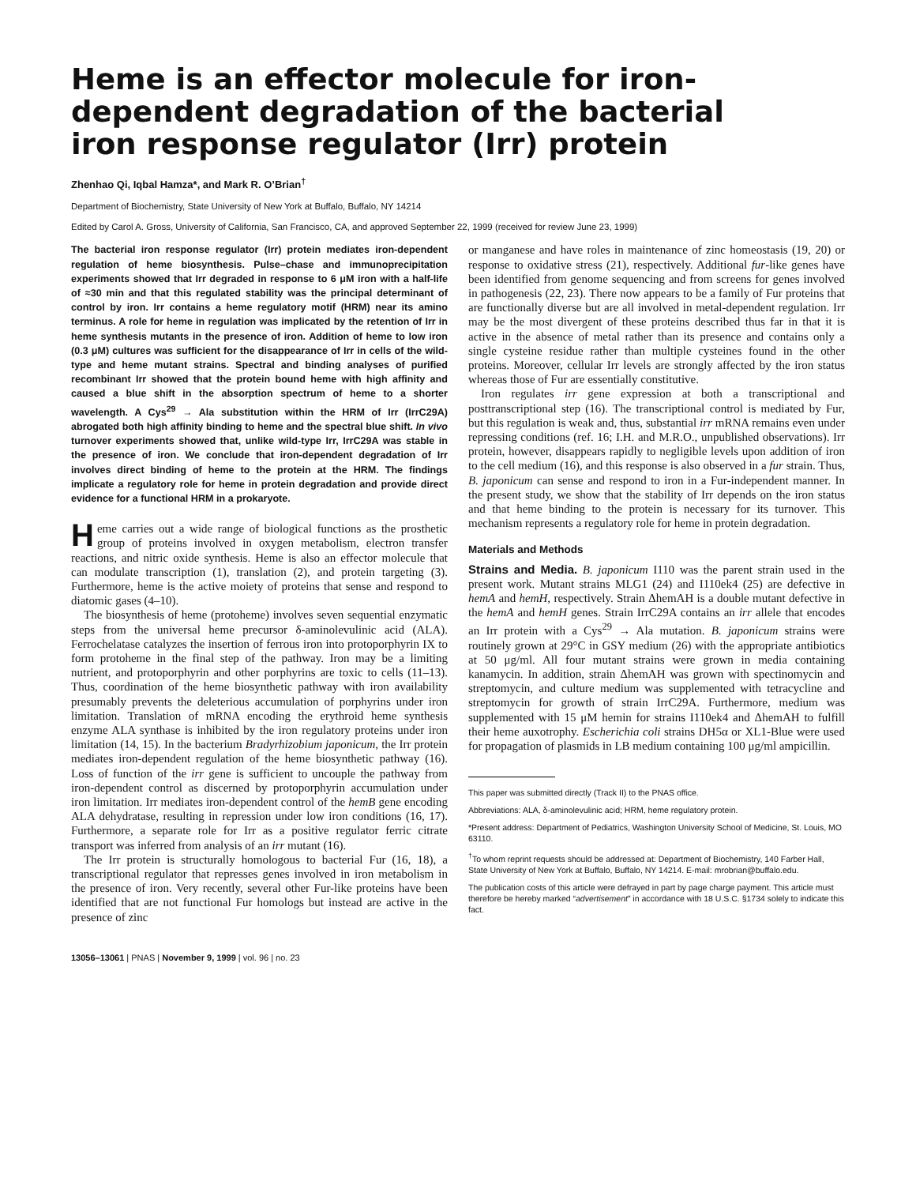Heme is an effector molecule for iron-dependent degradation of the bacterial iron response regulator (Irr) protein
Zhenhao Qi, Iqbal Hamza*, and Mark R. O’Brian<sup>†</sup>
Department of Biochemistry, State University of New York at Buffalo, Buffalo, NY 14214
Edited by Carol A. Gross, University of California, San Francisco, CA, and approved September 22, 1999 (received for review June 23, 1999)
The bacterial iron response regulator (Irr) protein mediates iron-dependent regulation of heme biosynthesis. Pulse–chase and immunoprecipitation experiments showed that Irr degraded in response to 6 μM iron with a half-life of ≈30 min and that this regulated stability was the principal determinant of control by iron. Irr contains a heme regulatory motif (HRM) near its amino terminus. A role for heme in regulation was implicated by the retention of Irr in heme synthesis mutants in the presence of iron. Addition of heme to low iron (0.3 μM) cultures was sufficient for the disappearance of Irr in cells of the wild-type and heme mutant strains. Spectral and binding analyses of purified recombinant Irr showed that the protein bound heme with high affinity and caused a blue shift in the absorption spectrum of heme to a shorter wavelength. A Cys<sup>29</sup> → Ala substitution within the HRM of Irr (IrrC29A) abrogated both high affinity binding to heme and the spectral blue shift. In vivo turnover experiments showed that, unlike wild-type Irr, IrrC29A was stable in the presence of iron. We conclude that iron-dependent degradation of Irr involves direct binding of heme to the protein at the HRM. The findings implicate a regulatory role for heme in protein degradation and provide direct evidence for a functional HRM in a prokaryote.
Heme carries out a wide range of biological functions as the prosthetic group of proteins involved in oxygen metabolism, electron transfer reactions, and nitric oxide synthesis. Heme is also an effector molecule that can modulate transcription (1), translation (2), and protein targeting (3). Furthermore, heme is the active moiety of proteins that sense and respond to diatomic gases (4–10).
The biosynthesis of heme (protoheme) involves seven sequential enzymatic steps from the universal heme precursor δ-aminolevulinic acid (ALA). Ferrochelatase catalyzes the insertion of ferrous iron into protoporphyrin IX to form protoheme in the final step of the pathway. Iron may be a limiting nutrient, and protoporphyrin and other porphyrins are toxic to cells (11–13). Thus, coordination of the heme biosynthetic pathway with iron availability presumably prevents the deleterious accumulation of porphyrins under iron limitation. Translation of mRNA encoding the erythroid heme synthesis enzyme ALA synthase is inhibited by the iron regulatory proteins under iron limitation (14, 15). In the bacterium Bradyrhizobium japonicum, the Irr protein mediates iron-dependent regulation of the heme biosynthetic pathway (16). Loss of function of the irr gene is sufficient to uncouple the pathway from iron-dependent control as discerned by protoporphyrin accumulation under iron limitation. Irr mediates iron-dependent control of the hemB gene encoding ALA dehydratase, resulting in repression under low iron conditions (16, 17). Furthermore, a separate role for Irr as a positive regulator ferric citrate transport was inferred from analysis of an irr mutant (16).
The Irr protein is structurally homologous to bacterial Fur (16, 18), a transcriptional regulator that represses genes involved in iron metabolism in the presence of iron. Very recently, several other Fur-like proteins have been identified that are not functional Fur homologs but instead are active in the presence of zinc
or manganese and have roles in maintenance of zinc homeostasis (19, 20) or response to oxidative stress (21), respectively. Additional fur-like genes have been identified from genome sequencing and from screens for genes involved in pathogenesis (22, 23). There now appears to be a family of Fur proteins that are functionally diverse but are all involved in metal-dependent regulation. Irr may be the most divergent of these proteins described thus far in that it is active in the absence of metal rather than its presence and contains only a single cysteine residue rather than multiple cysteines found in the other proteins. Moreover, cellular Irr levels are strongly affected by the iron status whereas those of Fur are essentially constitutive.
Iron regulates irr gene expression at both a transcriptional and posttranscriptional step (16). The transcriptional control is mediated by Fur, but this regulation is weak and, thus, substantial irr mRNA remains even under repressing conditions (ref. 16; I.H. and M.R.O., unpublished observations). Irr protein, however, disappears rapidly to negligible levels upon addition of iron to the cell medium (16), and this response is also observed in a fur strain. Thus, B. japonicum can sense and respond to iron in a Fur-independent manner. In the present study, we show that the stability of Irr depends on the iron status and that heme binding to the protein is necessary for its turnover. This mechanism represents a regulatory role for heme in protein degradation.
Materials and Methods
Strains and Media. B. japonicum I110 was the parent strain used in the present work. Mutant strains MLG1 (24) and I110ek4 (25) are defective in hemA and hemH, respectively. Strain ΔhemAH is a double mutant defective in the hemA and hemH genes. Strain IrrC29A contains an irr allele that encodes an Irr protein with a Cys<sup>29</sup> → Ala mutation. B. japonicum strains were routinely grown at 29°C in GSY medium (26) with the appropriate antibiotics at 50 μg/ml. All four mutant strains were grown in media containing kanamycin. In addition, strain ΔhemAH was grown with spectinomycin and streptomycin, and culture medium was supplemented with tetracycline and streptomycin for growth of strain IrrC29A. Furthermore, medium was supplemented with 15 μM hemin for strains I110ek4 and ΔhemAH to fulfill their heme auxotrophy. Escherichia coli strains DH5α or XL1-Blue were used for propagation of plasmids in LB medium containing 100 μg/ml ampicillin.
This paper was submitted directly (Track II) to the PNAS office.
Abbreviations: ALA, δ-aminolevulinic acid; HRM, heme regulatory protein.
*Present address: Department of Pediatrics, Washington University School of Medicine, St. Louis, MO 63110.
<sup>†</sup> To whom reprint requests should be addressed at: Department of Biochemistry, 140 Farber Hall, State University of New York at Buffalo, Buffalo, NY 14214. E-mail: mrobrian@buffalo.edu.
The publication costs of this article were defrayed in part by page charge payment. This article must therefore be hereby marked “advertisement” in accordance with 18 U.S.C. §1734 solely to indicate this fact.
13056–13061 | PNAS | November 9, 1999 | vol. 96 | no. 23